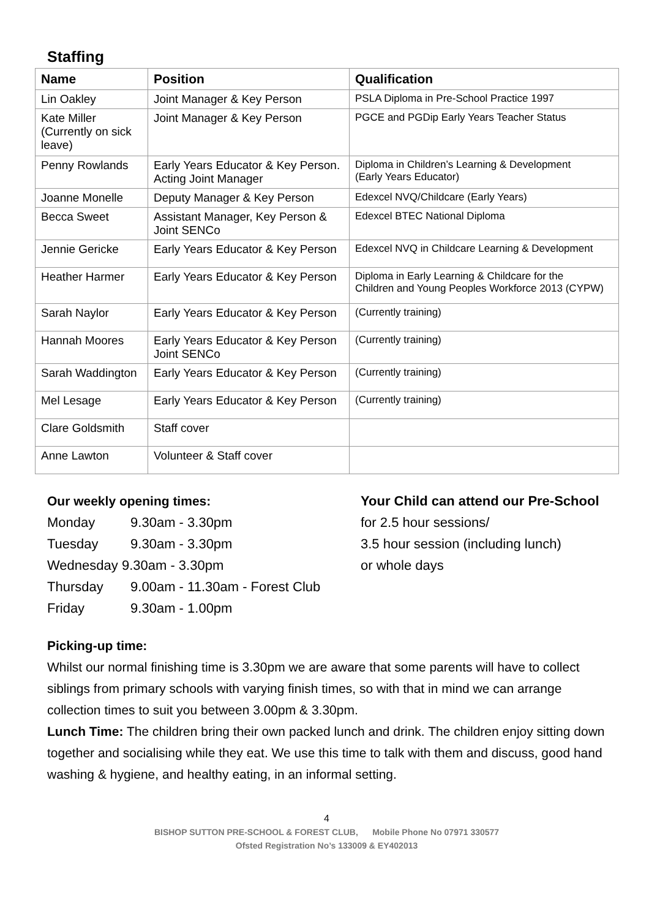Staffing
| Name | Position | Qualification |
| --- | --- | --- |
| Lin Oakley | Joint Manager & Key Person | PSLA Diploma in Pre-School Practice 1997 |
| Kate Miller (Currently on sick leave) | Joint Manager & Key Person | PGCE and PGDip Early Years Teacher Status |
| Penny Rowlands | Early Years Educator & Key Person. Acting Joint Manager | Diploma in Children’s Learning & Development (Early Years Educator) |
| Joanne Monelle | Deputy Manager & Key Person | Edexcel NVQ/Childcare (Early Years) |
| Becca Sweet | Assistant Manager, Key Person & Joint SENCo | Edexcel BTEC National Diploma |
| Jennie Gericke | Early Years Educator & Key Person | Edexcel NVQ in Childcare Learning & Development |
| Heather Harmer | Early Years Educator & Key Person | Diploma in Early Learning & Childcare for the Children and Young Peoples Workforce 2013 (CYPW) |
| Sarah Naylor | Early Years Educator & Key Person | (Currently training) |
| Hannah Moores | Early Years Educator & Key Person Joint SENCo | (Currently training) |
| Sarah Waddington | Early Years Educator & Key Person | (Currently training) |
| Mel Lesage | Early Years Educator & Key Person | (Currently training) |
| Clare Goldsmith | Staff cover | |
| Anne Lawton | Volunteer & Staff cover | |
Our weekly opening times:
Monday 9.30am - 3.30pm
Tuesday 9.30am - 3.30pm
Wednesday 9.30am - 3.30pm
Thursday 9.00am - 11.30am - Forest Club
Friday 9.30am - 1.00pm
Your Child can attend our Pre-School
for 2.5 hour sessions/
3.5 hour session (including lunch)
or whole days
Picking-up time:
Whilst our normal finishing time is 3.30pm we are aware that some parents will have to collect siblings from primary schools with varying finish times, so with that in mind we can arrange collection times to suit you between 3.00pm & 3.30pm.
Lunch Time: The children bring their own packed lunch and drink. The children enjoy sitting down together and socialising while they eat. We use this time to talk with them and discuss, good hand washing & hygiene, and healthy eating, in an informal setting.
4
BISHOP SUTTON PRE-SCHOOL & FOREST CLUB, Mobile Phone No 07971 330577
Ofsted Registration No’s 133009 & EY402013